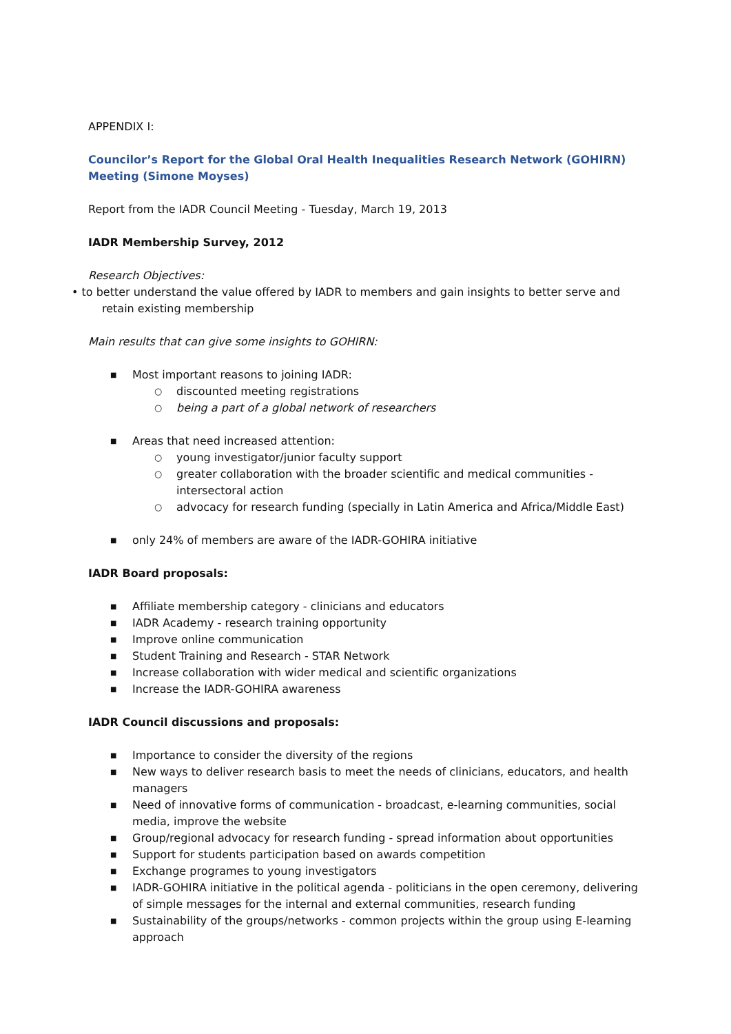APPENDIX I:
Councilor’s Report for the Global Oral Health Inequalities Research Network (GOHIRN) Meeting (Simone Moyses)
Report from the IADR Council Meeting - Tuesday, March 19, 2013
IADR Membership Survey, 2012
Research Objectives:
• to better understand the value offered by IADR to members and gain insights to better serve and retain existing membership
Main results that can give some insights to GOHIRN:
■ Most important reasons to joining IADR:
○ discounted meeting registrations
○ being a part of a global network of researchers
■ Areas that need increased attention:
○ young investigator/junior faculty support
○ greater collaboration with the broader scientific and medical communities - intersectoral action
○ advocacy for research funding (specially in Latin America and Africa/Middle East)
■ only 24% of members are aware of the IADR-GOHIRA initiative
IADR Board proposals:
■ Affiliate membership category - clinicians and educators
■ IADR Academy - research training opportunity
■ Improve online communication
■ Student Training and Research - STAR Network
■ Increase collaboration with wider medical and scientific organizations
■ Increase the IADR-GOHIRA awareness
IADR Council discussions and proposals:
■ Importance to consider the diversity of the regions
■ New ways to deliver research basis to meet the needs of clinicians, educators, and health managers
■ Need of innovative forms of communication - broadcast, e-learning communities, social media, improve the website
■ Group/regional advocacy for research funding - spread information about opportunities
■ Support for students participation based on awards competition
■ Exchange programes to young investigators
■ IADR-GOHIRA initiative in the political agenda - politicians in the open ceremony, delivering of simple messages for the internal and external communities, research funding
■ Sustainability of the groups/networks - common projects within the group using E-learning approach